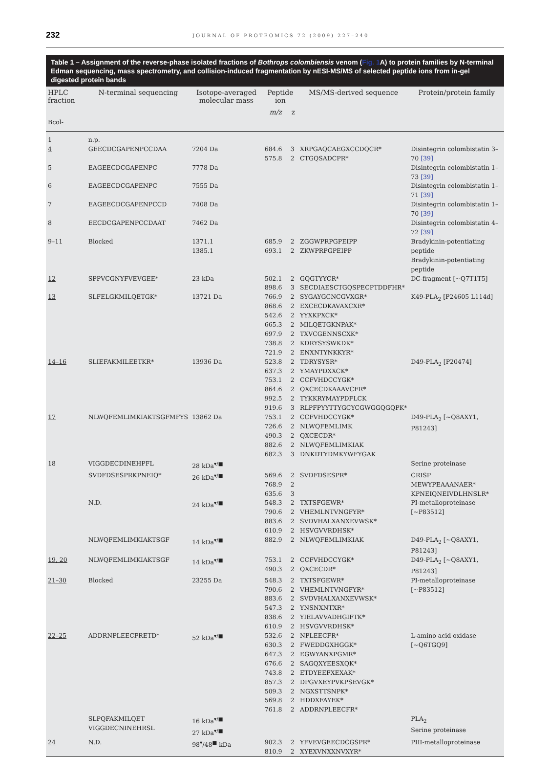232 JOURNAL OF PROTEOMICS 72 (2009) 227–240
Table 1 – Assignment of the reverse-phase isolated fractions of Bothrops colombiensis venom (Fig. 1 A) to protein families by N-terminal Edman sequencing, mass spectrometry, and collision-induced fragmentation by nESI-MS/MS of selected peptide ions from in-gel digested protein bands
| HPLC fraction | N-terminal sequencing | Isotope-averaged molecular mass | Peptide ion | | MS/MS-derived sequence | Protein/protein family |
| --- | --- | --- | --- | --- | --- | --- |
| | | | m/z | z | | |
| Bcol- | | | | | | |
| 1 | n.p. | | | | | |
| 4 | GEECDCGAPENPCCDAA | 7204 Da | 684.6 575.8 | 3 2 | XRPGAQCAEGXCCDQCR* CTGQSADCPR* | Disintegrin colombistatin 3–70 [39] |
| 5 | EAGEECDCGAPENPC | 7778 Da | | | | Disintegrin colombistatin 1–73 [39] |
| 6 | EAGEECDCGAPENPC | 7555 Da | | | | Disintegrin colombistatin 1–71 [39] |
| 7 | EAGEECDCGAPENPCCD | 7408 Da | | | | Disintegrin colombistatin 1–70 [39] |
| 8 | EECDCGAPENPCCDAAT | 7462 Da | | | | Disintegrin colombistatin 4–72 [39] |
| 9–11 | Blocked | 1371.1 1385.1 | 685.9 693.1 | 2 2 | ZGGWPRPGPEIPP ZKWPRPGPEIPP | Bradykinin-potentiating peptide Bradykinin-potentiating peptide |
| 12 | SPPVCGNYFVEVGEE* | 23 kDa | 502.1 898.6 | 2 3 | GQGTYYCR* SECDIAESCTGQSPECPTDDFHR* | DC-fragment [~Q7T1T5] |
| 13 | SLFELGKMILQETGK* | 13721 Da | 766.9 868.6 542.6 665.3 697.9 738.8 721.9 | 2 2 2 2 2 2 2 | SYGAYGCNCGVXGR* EXCECDKAVAXCXR* YYXKPXCK* MILQETGKNPAK* TXVCGENNSCXK* KDRYSYSWKDK* ENXNTYNKKYR* | K49-PLA<sub>2</sub> [P24605 L114d] |
| 14–16 | SLIEFAKMILEETKR* | 13936 Da | 523.8 637.3 753.1 864.6 992.5 919.6 | 2 2 2 2 2 3 | TDRYSYSR* YMAYPDXXCK* CCFVHDCCYGK* QXCECDKAAAVCFR* TYKKRYMAYPDFLCK RLPFPYYTTYGCYCGWGGQGQPK* | D49-PLA<sub>2</sub> [P20474] |
| 17 | NLWQFEMLIMKIAKTSGFMFYS | 13862 Da | 753.1 726.6 490.3 882.6 682.3 | 2 2 2 2 3 | CCFVHDCCYGK* NLWQFEMLIMK QXCECDR* NLWQFEMLIMKIAK DNKDTYDMKYWFYGAK | D49-PLA<sub>2</sub> [~Q8AXY1, P81243] |
| 18 | VIGGDECDINEHPFL | 28 kDa<sup>▾/■</sup> | | | | Serine proteinase |
| | SVDFDSESPRKPNEIQ* | 26 kDa<sup>▾/■</sup> | 569.6 768.9 635.6 | 2 2 3 | SVDFDSESPR* | CRISP MEWYPEAAANAER* KPNEIQNEIVDLHNSLR* |
| | N.D. | 24 kDa<sup>▾/■</sup> | 548.3 790.6 883.6 610.9 | 2 2 2 2 | TXTSFGEWR* VHEMLNTVNGFYR* SVDVHALXANXEVWSK* HSVGVVRDHSK* | PI-metalloproteinase [~P83512] |
| | NLWQFEMLIMKIAKTSGF | 14 kDa<sup>▾/■</sup> | 882.9 | 2 | NLWQFEMLIMKIAK | D49-PLA<sub>2</sub> [~Q8AXY1, P81243] |
| 19, 20 | NLWQFEMLIMKIAKTSGF | 14 kDa<sup>▾/■</sup> | 753.1 490.3 | 2 2 | CCFVHDCCYGK* QXCECDR* | D49-PLA<sub>2</sub> [~Q8AXY1, P81243] |
| 21–30 | Blocked | 23255 Da | 548.3 790.6 883.6 547.3 838.6 610.9 | 2 2 2 2 2 2 | TXTSFGEWR* VHEMLNTVNGFYR* SVDVHALXANXEVWSK* YNSNXNTXR* YIELAVVADHGIFTK* HSVGVVRDHSK* | PI-metalloproteinase [~P83512] |
| 22–25 | ADDRNPLEECFRETD* | 52 kDa<sup>▾/■</sup> | 532.6 630.3 647.3 676.6 743.8 857.3 509.3 569.8 761.8 | 2 2 2 2 2 2 2 2 2 | NPLEECFR* FWEDDGXHGGK* EGWYANXPGMR* SAGQXYEESXQK* ETDYEEFXEXAK* DPGVXEYPVKPSEVGK* NGXSTTSNPK* HDDXFAYEK* ADDRNPLEECFR* | L-amino acid oxidase [~Q6TGQ9] |
| | SLPQFAKMILQET VIGGDECNINEHRSL | 16 kDa<sup>▾/■</sup> 27 kDa<sup>▾/■</sup> | | | | PLA<sub>2</sub> Serine proteinase |
| 24 | N.D. | 98<sup>▾</sup>/48<sup>■</sup> kDa | 902.3 810.9 | 2 2 | YFVEVGEECDCGSPR* XYEXVNXXNVXYR* | PIII-metalloproteinase |